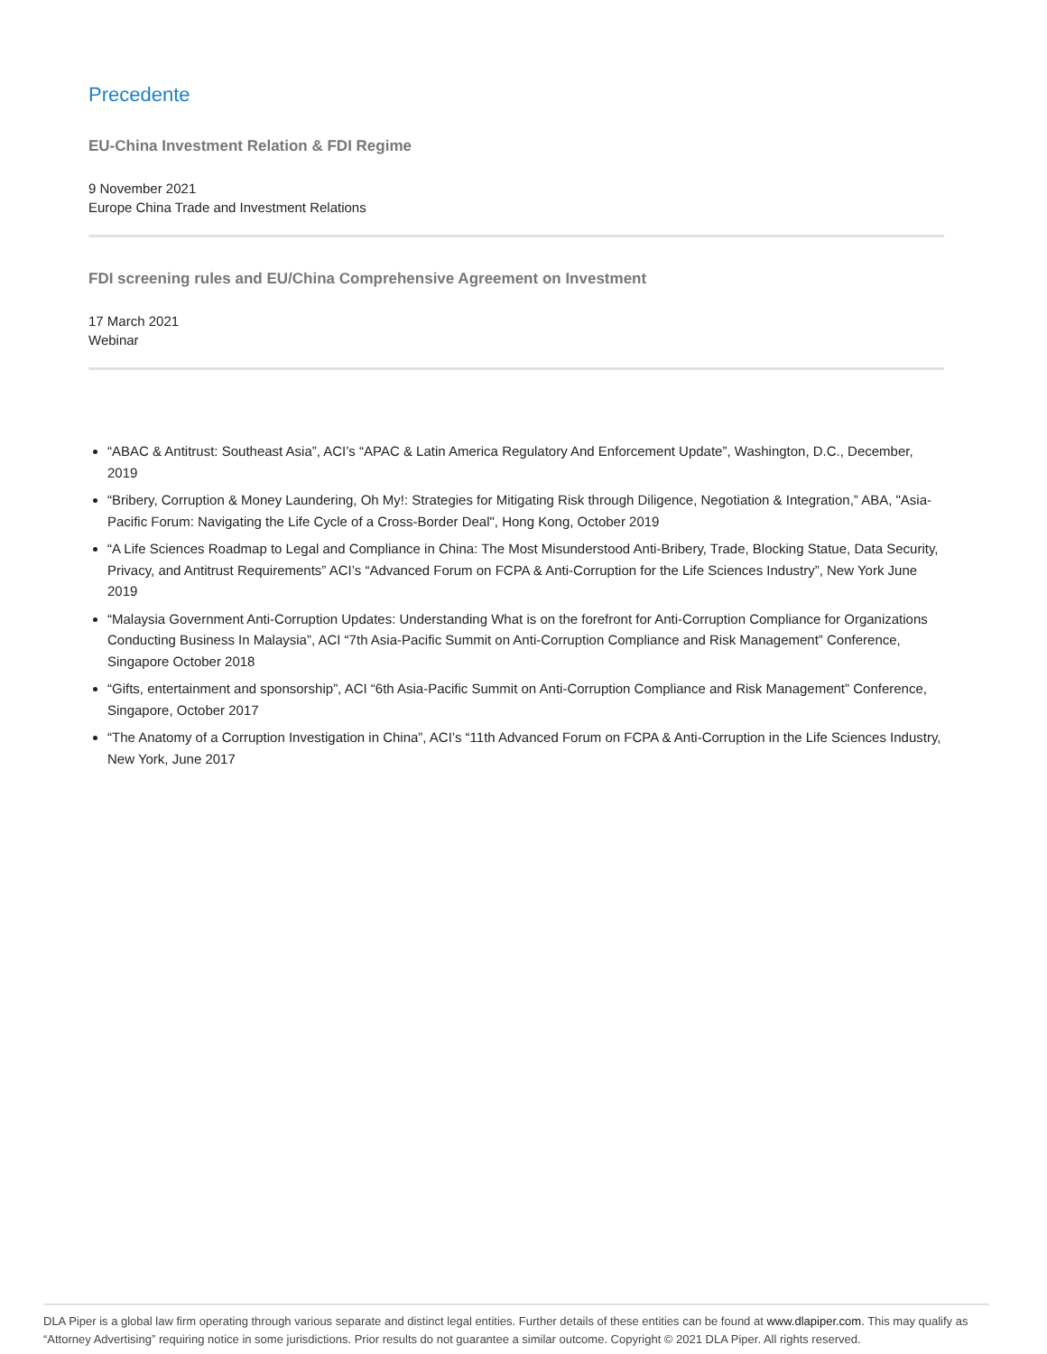Precedente
EU-China Investment Relation & FDI Regime
9 November 2021
Europe China Trade and Investment Relations
FDI screening rules and EU/China Comprehensive Agreement on Investment
17 March 2021
Webinar
“ABAC & Antitrust: Southeast Asia”, ACI’s “APAC & Latin America Regulatory And Enforcement Update”, Washington, D.C., December, 2019
“Bribery, Corruption & Money Laundering, Oh My!: Strategies for Mitigating Risk through Diligence, Negotiation & Integration,” ABA, "Asia-Pacific Forum: Navigating the Life Cycle of a Cross-Border Deal", Hong Kong, October 2019
“A Life Sciences Roadmap to Legal and Compliance in China: The Most Misunderstood Anti-Bribery, Trade, Blocking Statue, Data Security, Privacy, and Antitrust Requirements” ACI’s “Advanced Forum on FCPA & Anti-Corruption for the Life Sciences Industry”, New York June 2019
“Malaysia Government Anti-Corruption Updates: Understanding What is on the forefront for Anti-Corruption Compliance for Organizations Conducting Business In Malaysia”, ACI “7th Asia-Pacific Summit on Anti-Corruption Compliance and Risk Management” Conference, Singapore October 2018
“Gifts, entertainment and sponsorship”, ACI “6th Asia-Pacific Summit on Anti-Corruption Compliance and Risk Management” Conference, Singapore, October 2017
“The Anatomy of a Corruption Investigation in China”, ACI’s “11th Advanced Forum on FCPA & Anti-Corruption in the Life Sciences Industry, New York, June 2017
DLA Piper is a global law firm operating through various separate and distinct legal entities. Further details of these entities can be found at www.dlapiper.com. This may qualify as “Attorney Advertising” requiring notice in some jurisdictions. Prior results do not guarantee a similar outcome. Copyright © 2021 DLA Piper. All rights reserved.